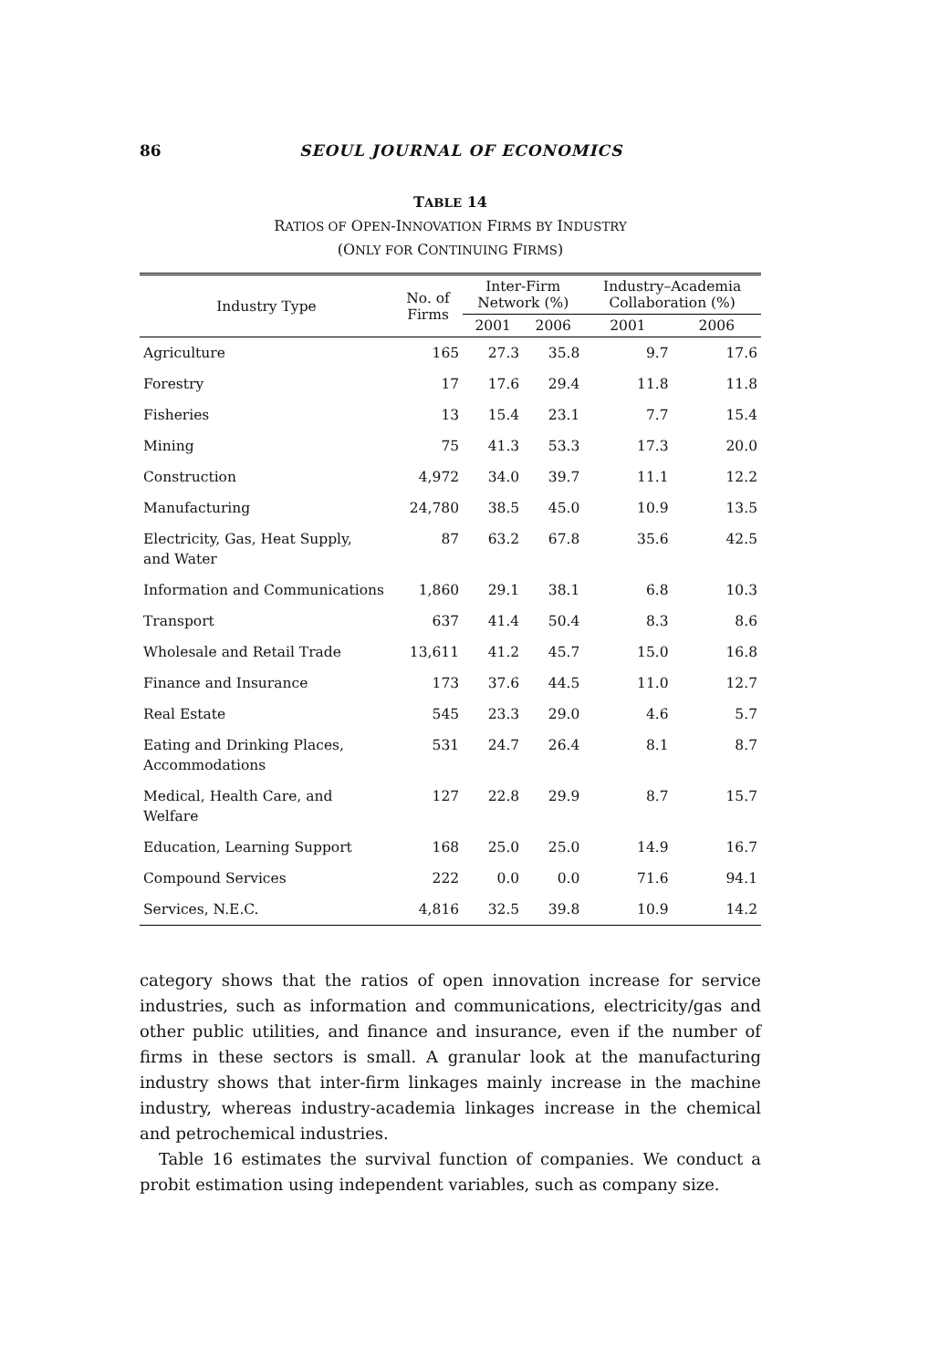86 SEOUL JOURNAL OF ECONOMICS
TABLE 14
RATIOS OF OPEN-INNOVATION FIRMS BY INDUSTRY
(ONLY FOR CONTINUING FIRMS)
| Industry Type | No. of Firms | Inter-Firm Network (%) | | Industry–Academia Collaboration (%) | |
| --- | --- | --- | --- | --- | --- |
| | | 2001 | 2006 | 2001 | 2006 |
| Agriculture | 165 | 27.3 | 35.8 | 9.7 | 17.6 |
| Forestry | 17 | 17.6 | 29.4 | 11.8 | 11.8 |
| Fisheries | 13 | 15.4 | 23.1 | 7.7 | 15.4 |
| Mining | 75 | 41.3 | 53.3 | 17.3 | 20.0 |
| Construction | 4,972 | 34.0 | 39.7 | 11.1 | 12.2 |
| Manufacturing | 24,780 | 38.5 | 45.0 | 10.9 | 13.5 |
| Electricity, Gas, Heat Supply, and Water | 87 | 63.2 | 67.8 | 35.6 | 42.5 |
| Information and Communications | 1,860 | 29.1 | 38.1 | 6.8 | 10.3 |
| Transport | 637 | 41.4 | 50.4 | 8.3 | 8.6 |
| Wholesale and Retail Trade | 13,611 | 41.2 | 45.7 | 15.0 | 16.8 |
| Finance and Insurance | 173 | 37.6 | 44.5 | 11.0 | 12.7 |
| Real Estate | 545 | 23.3 | 29.0 | 4.6 | 5.7 |
| Eating and Drinking Places, Accommodations | 531 | 24.7 | 26.4 | 8.1 | 8.7 |
| Medical, Health Care, and Welfare | 127 | 22.8 | 29.9 | 8.7 | 15.7 |
| Education, Learning Support | 168 | 25.0 | 25.0 | 14.9 | 16.7 |
| Compound Services | 222 | 0.0 | 0.0 | 71.6 | 94.1 |
| Services, N.E.C. | 4,816 | 32.5 | 39.8 | 10.9 | 14.2 |
category shows that the ratios of open innovation increase for service industries, such as information and communications, electricity/gas and other public utilities, and finance and insurance, even if the number of firms in these sectors is small. A granular look at the manufacturing industry shows that inter-firm linkages mainly increase in the machine industry, whereas industry-academia linkages increase in the chemical and petrochemical industries.
Table 16 estimates the survival function of companies. We conduct a probit estimation using independent variables, such as company size.